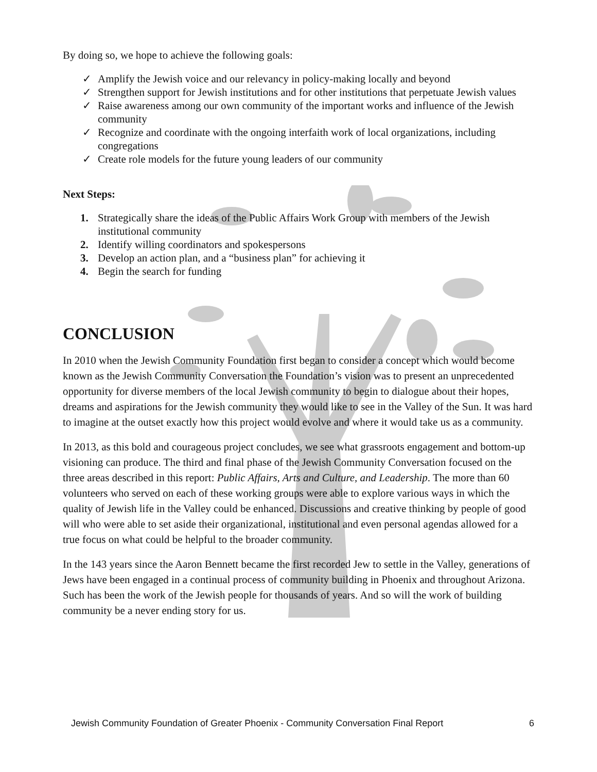By doing so, we hope to achieve the following goals:
✓ Amplify the Jewish voice and our relevancy in policy-making locally and beyond
✓ Strengthen support for Jewish institutions and for other institutions that perpetuate Jewish values
✓ Raise awareness among our own community of the important works and influence of the Jewish community
✓ Recognize and coordinate with the ongoing interfaith work of local organizations, including congregations
✓ Create role models for the future young leaders of our community
Next Steps:
1. Strategically share the ideas of the Public Affairs Work Group with members of the Jewish institutional community
2. Identify willing coordinators and spokespersons
3. Develop an action plan, and a “business plan” for achieving it
4. Begin the search for funding
CONCLUSION
In 2010 when the Jewish Community Foundation first began to consider a concept which would become known as the Jewish Community Conversation the Foundation’s vision was to present an unprecedented opportunity for diverse members of the local Jewish community to begin to dialogue about their hopes, dreams and aspirations for the Jewish community they would like to see in the Valley of the Sun. It was hard to imagine at the outset exactly how this project would evolve and where it would take us as a community.
In 2013, as this bold and courageous project concludes, we see what grassroots engagement and bottom-up visioning can produce. The third and final phase of the Jewish Community Conversation focused on the three areas described in this report: Public Affairs, Arts and Culture, and Leadership. The more than 60 volunteers who served on each of these working groups were able to explore various ways in which the quality of Jewish life in the Valley could be enhanced. Discussions and creative thinking by people of good will who were able to set aside their organizational, institutional and even personal agendas allowed for a true focus on what could be helpful to the broader community.
In the 143 years since the Aaron Bennett became the first recorded Jew to settle in the Valley, generations of Jews have been engaged in a continual process of community building in Phoenix and throughout Arizona. Such has been the work of the Jewish people for thousands of years. And so will the work of building community be a never ending story for us.
Jewish Community Foundation of Greater Phoenix - Community Conversation Final Report 6